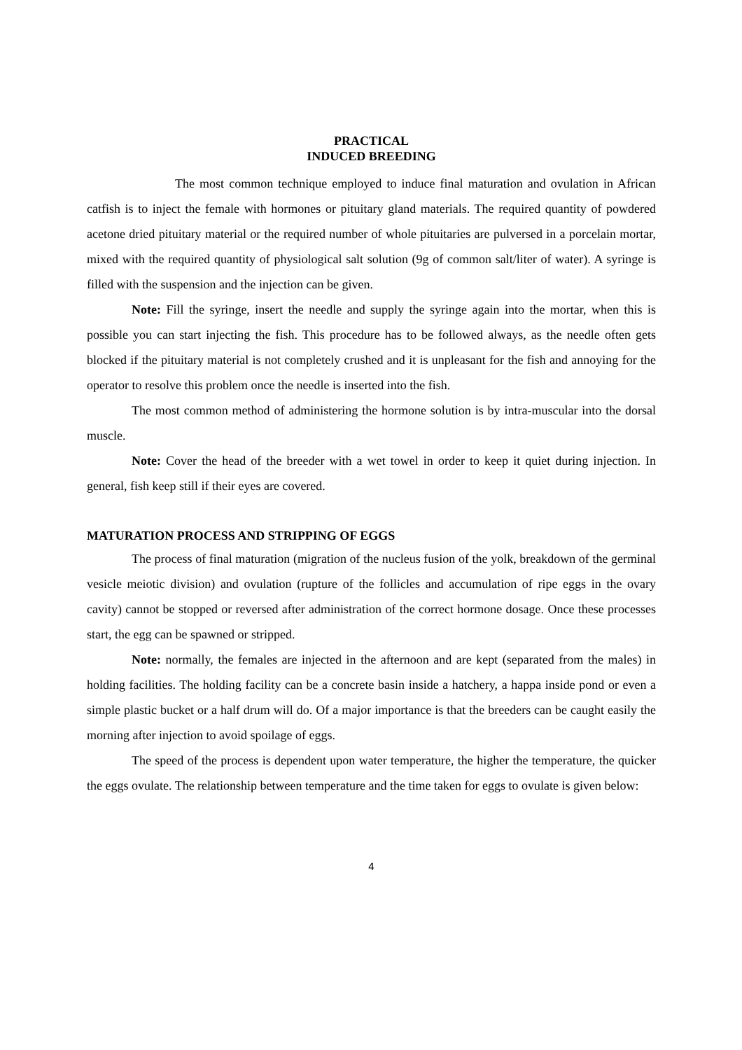PRACTICAL
INDUCED BREEDING
The most common technique employed to induce final maturation and ovulation in African catfish is to inject the female with hormones or pituitary gland materials. The required quantity of powdered acetone dried pituitary material or the required number of whole pituitaries are pulversed in a porcelain mortar, mixed with the required quantity of physiological salt solution (9g of common salt/liter of water). A syringe is filled with the suspension and the injection can be given.
Note: Fill the syringe, insert the needle and supply the syringe again into the mortar, when this is possible you can start injecting the fish. This procedure has to be followed always, as the needle often gets blocked if the pituitary material is not completely crushed and it is unpleasant for the fish and annoying for the operator to resolve this problem once the needle is inserted into the fish.
The most common method of administering the hormone solution is by intra-muscular into the dorsal muscle.
Note: Cover the head of the breeder with a wet towel in order to keep it quiet during injection. In general, fish keep still if their eyes are covered.
MATURATION PROCESS AND STRIPPING OF EGGS
The process of final maturation (migration of the nucleus fusion of the yolk, breakdown of the germinal vesicle meiotic division) and ovulation (rupture of the follicles and accumulation of ripe eggs in the ovary cavity) cannot be stopped or reversed after administration of the correct hormone dosage. Once these processes start, the egg can be spawned or stripped.
Note: normally, the females are injected in the afternoon and are kept (separated from the males) in holding facilities. The holding facility can be a concrete basin inside a hatchery, a happa inside pond or even a simple plastic bucket or a half drum will do. Of a major importance is that the breeders can be caught easily the morning after injection to avoid spoilage of eggs.
The speed of the process is dependent upon water temperature, the higher the temperature, the quicker the eggs ovulate. The relationship between temperature and the time taken for eggs to ovulate is given below:
4